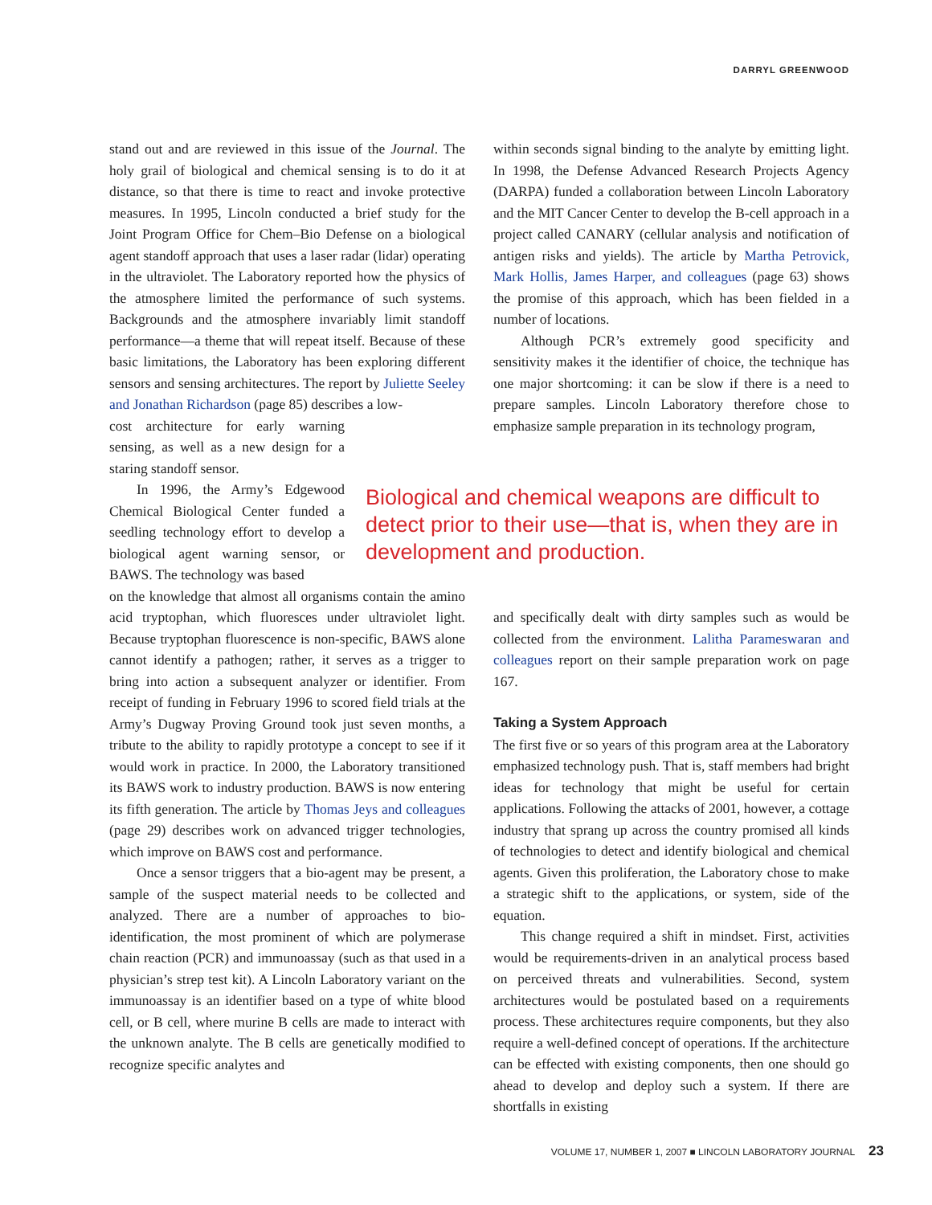DARRYL GREENWOOD
stand out and are reviewed in this issue of the Journal. The holy grail of biological and chemical sensing is to do it at distance, so that there is time to react and invoke protective measures. In 1995, Lincoln conducted a brief study for the Joint Program Office for Chem–Bio Defense on a biological agent standoff approach that uses a laser radar (lidar) operating in the ultraviolet. The Laboratory reported how the physics of the atmosphere limited the performance of such systems. Backgrounds and the atmosphere invariably limit standoff performance—a theme that will repeat itself. Because of these basic limitations, the Laboratory has been exploring different sensors and sensing architectures. The report by Juliette Seeley and Jonathan Richardson (page 85) describes a low-
cost architecture for early warning sensing, as well as a new design for a staring standoff sensor.
In 1996, the Army’s Edgewood Chemical Biological Center funded a seedling technology effort to develop a biological agent warning sensor, or BAWS. The technology was based
on the knowledge that almost all organisms contain the amino acid tryptophan, which fluoresces under ultraviolet light. Because tryptophan fluorescence is non-specific, BAWS alone cannot identify a pathogen; rather, it serves as a trigger to bring into action a subsequent analyzer or identifier. From receipt of funding in February 1996 to scored field trials at the Army’s Dugway Proving Ground took just seven months, a tribute to the ability to rapidly prototype a concept to see if it would work in practice. In 2000, the Laboratory transitioned its BAWS work to industry production. BAWS is now entering its fifth generation. The article by Thomas Jeys and colleagues (page 29) describes work on advanced trigger technologies, which improve on BAWS cost and performance.
Once a sensor triggers that a bio-agent may be present, a sample of the suspect material needs to be collected and analyzed. There are a number of approaches to bio-identification, the most prominent of which are polymerase chain reaction (PCR) and immunoassay (such as that used in a physician’s strep test kit). A Lincoln Laboratory variant on the immunoassay is an identifier based on a type of white blood cell, or B cell, where murine B cells are made to interact with the unknown analyte. The B cells are genetically modified to recognize specific analytes and
within seconds signal binding to the analyte by emitting light. In 1998, the Defense Advanced Research Projects Agency (DARPA) funded a collaboration between Lincoln Laboratory and the MIT Cancer Center to develop the B-cell approach in a project called CANARY (cellular analysis and notification of antigen risks and yields). The article by Martha Petrovick, Mark Hollis, James Harper, and colleagues (page 63) shows the promise of this approach, which has been fielded in a number of locations.
Although PCR’s extremely good specificity and sensitivity makes it the identifier of choice, the technique has one major shortcoming: it can be slow if there is a need to prepare samples. Lincoln Laboratory therefore chose to emphasize sample preparation in its technology program,
Biological and chemical weapons are difficult to detect prior to their use—that is, when they are in development and production.
and specifically dealt with dirty samples such as would be collected from the environment. Lalitha Parameswaran and colleagues report on their sample preparation work on page 167.
Taking a System Approach
The first five or so years of this program area at the Laboratory emphasized technology push. That is, staff members had bright ideas for technology that might be useful for certain applications. Following the attacks of 2001, however, a cottage industry that sprang up across the country promised all kinds of technologies to detect and identify biological and chemical agents. Given this proliferation, the Laboratory chose to make a strategic shift to the applications, or system, side of the equation.
This change required a shift in mindset. First, activities would be requirements-driven in an analytical process based on perceived threats and vulnerabilities. Second, system architectures would be postulated based on a requirements process. These architectures require components, but they also require a well-defined concept of operations. If the architecture can be effected with existing components, then one should go ahead to develop and deploy such a system. If there are shortfalls in existing
VOLUME 17, NUMBER 1, 2007 ■ LINCOLN LABORATORY JOURNAL 23